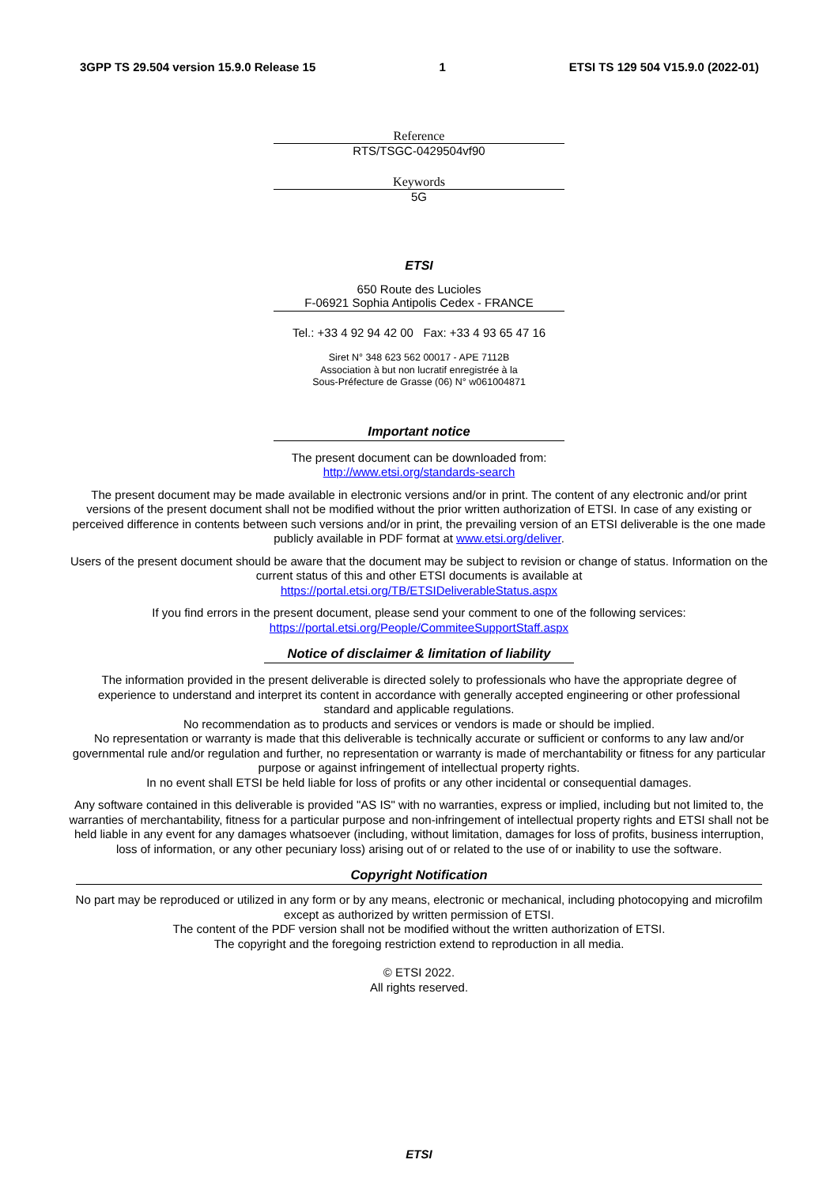3GPP TS 29.504 version 15.9.0 Release 15 1 ETSI TS 129 504 V15.9.0 (2022-01)
Reference
RTS/TSGC-0429504vf90
Keywords
5G
ETSI
650 Route des Lucioles
F-06921 Sophia Antipolis Cedex - FRANCE
Tel.: +33 4 92 94 42 00 Fax: +33 4 93 65 47 16
Siret N° 348 623 562 00017 - APE 7112B
Association à but non lucratif enregistrée à la
Sous-Préfecture de Grasse (06) N° w061004871
Important notice
The present document can be downloaded from:
http://www.etsi.org/standards-search
The present document may be made available in electronic versions and/or in print. The content of any electronic and/or print versions of the present document shall not be modified without the prior written authorization of ETSI. In case of any existing or perceived difference in contents between such versions and/or in print, the prevailing version of an ETSI deliverable is the one made publicly available in PDF format at www.etsi.org/deliver.
Users of the present document should be aware that the document may be subject to revision or change of status. Information on the current status of this and other ETSI documents is available at
https://portal.etsi.org/TB/ETSIDeliverableStatus.aspx
If you find errors in the present document, please send your comment to one of the following services:
https://portal.etsi.org/People/CommiteeSupportStaff.aspx
Notice of disclaimer & limitation of liability
The information provided in the present deliverable is directed solely to professionals who have the appropriate degree of experience to understand and interpret its content in accordance with generally accepted engineering or other professional standard and applicable regulations.
No recommendation as to products and services or vendors is made or should be implied.
No representation or warranty is made that this deliverable is technically accurate or sufficient or conforms to any law and/or governmental rule and/or regulation and further, no representation or warranty is made of merchantability or fitness for any particular purpose or against infringement of intellectual property rights.
In no event shall ETSI be held liable for loss of profits or any other incidental or consequential damages.
Any software contained in this deliverable is provided "AS IS" with no warranties, express or implied, including but not limited to, the warranties of merchantability, fitness for a particular purpose and non-infringement of intellectual property rights and ETSI shall not be held liable in any event for any damages whatsoever (including, without limitation, damages for loss of profits, business interruption, loss of information, or any other pecuniary loss) arising out of or related to the use of or inability to use the software.
Copyright Notification
No part may be reproduced or utilized in any form or by any means, electronic or mechanical, including photocopying and microfilm except as authorized by written permission of ETSI.
The content of the PDF version shall not be modified without the written authorization of ETSI.
The copyright and the foregoing restriction extend to reproduction in all media.
© ETSI 2022.
All rights reserved.
ETSI